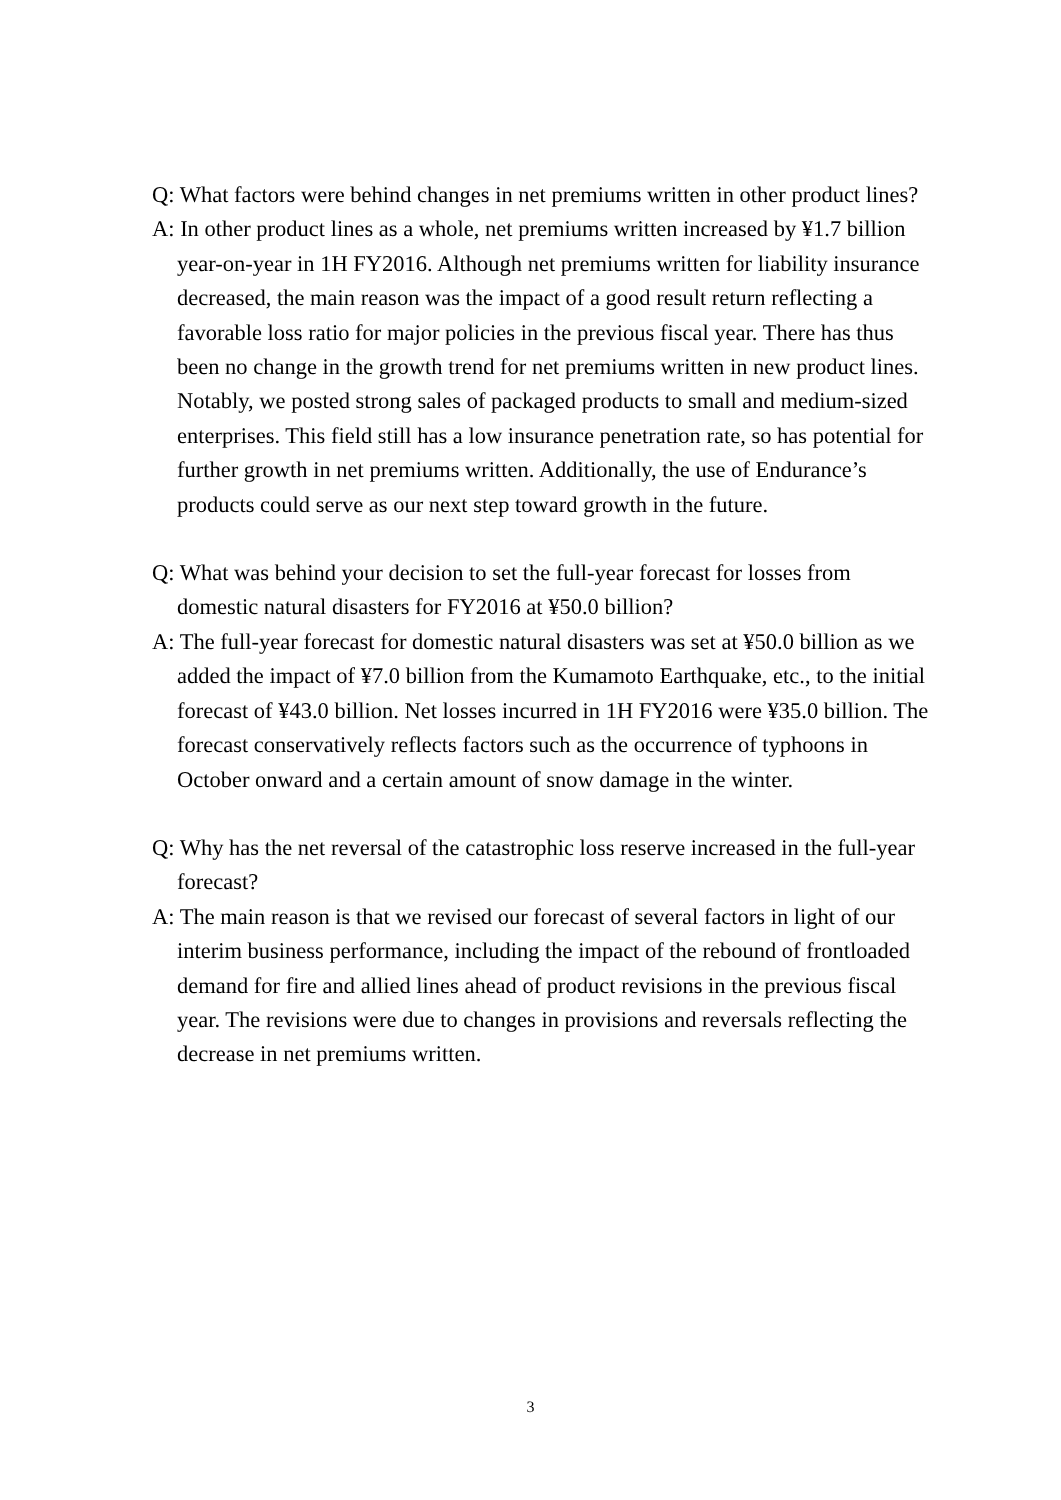Q: What factors were behind changes in net premiums written in other product lines?
A: In other product lines as a whole, net premiums written increased by ¥1.7 billion year-on-year in 1H FY2016. Although net premiums written for liability insurance decreased, the main reason was the impact of a good result return reflecting a favorable loss ratio for major policies in the previous fiscal year. There has thus been no change in the growth trend for net premiums written in new product lines. Notably, we posted strong sales of packaged products to small and medium-sized enterprises. This field still has a low insurance penetration rate, so has potential for further growth in net premiums written. Additionally, the use of Endurance’s products could serve as our next step toward growth in the future.
Q: What was behind your decision to set the full-year forecast for losses from domestic natural disasters for FY2016 at ¥50.0 billion?
A: The full-year forecast for domestic natural disasters was set at ¥50.0 billion as we added the impact of ¥7.0 billion from the Kumamoto Earthquake, etc., to the initial forecast of ¥43.0 billion. Net losses incurred in 1H FY2016 were ¥35.0 billion. The forecast conservatively reflects factors such as the occurrence of typhoons in October onward and a certain amount of snow damage in the winter.
Q: Why has the net reversal of the catastrophic loss reserve increased in the full-year forecast?
A: The main reason is that we revised our forecast of several factors in light of our interim business performance, including the impact of the rebound of frontloaded demand for fire and allied lines ahead of product revisions in the previous fiscal year. The revisions were due to changes in provisions and reversals reflecting the decrease in net premiums written.
3